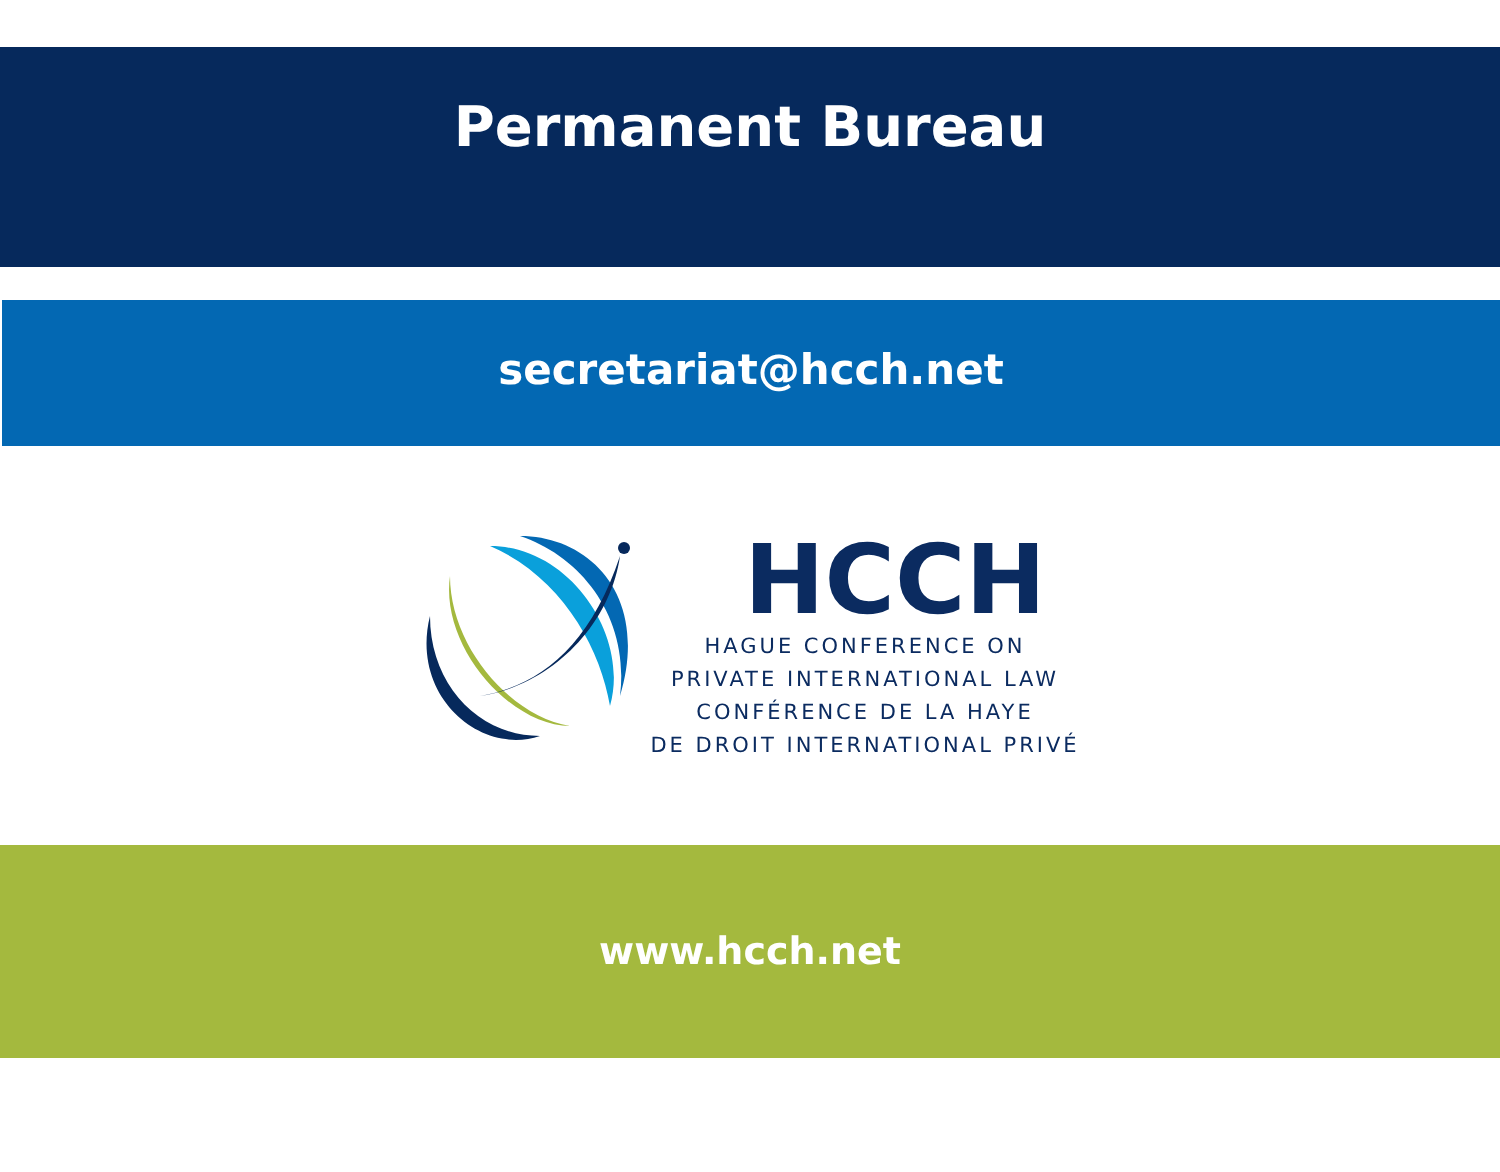Permanent Bureau
secretariat@hcch.net
HCCH
HAGUE CONFERENCE ON
PRIVATE INTERNATIONAL LAW
CONFÉRENCE DE LA HAYE
DE DROIT INTERNATIONAL PRIVÉ
www.hcch.net